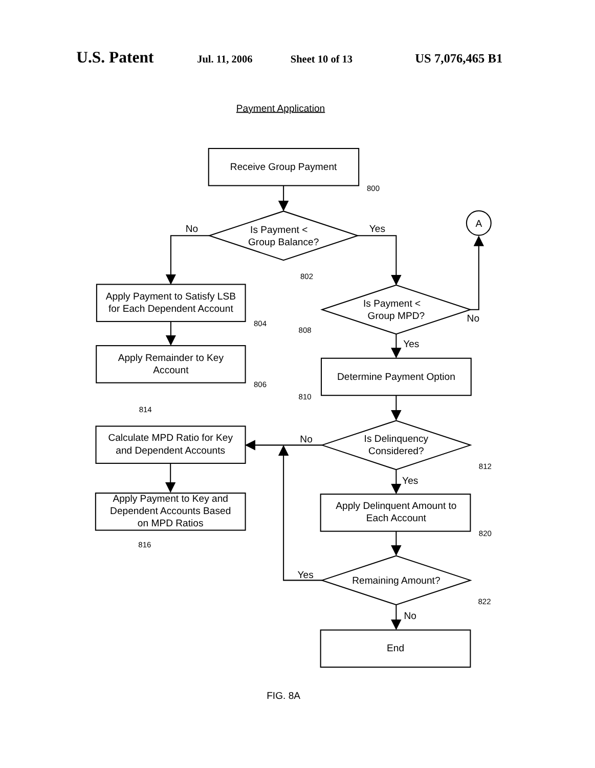U.S. Patent
Jul. 11, 2006
Sheet 10 of 13
US 7,076,465 B1
Payment Application
Receive Group Payment
800
No
Is Payment <
Group Balance?
Yes
A
802
Apply Payment to Satisfy LSB
for Each Dependent Account
804
Is Payment <
Group MPD?
No
808
Yes
Apply Remainder to Key
Account
Determine Payment Option
806
810
814
Calculate MPD Ratio for Key
and Dependent Accounts
No
Is Delinquency
Considered?
812
Yes
Apply Payment to Key and
Dependent Accounts Based
on MPD Ratios
Apply Delinquent Amount to
Each Account
820
816
Yes
Remaining Amount?
822
No
End
FIG. 8A